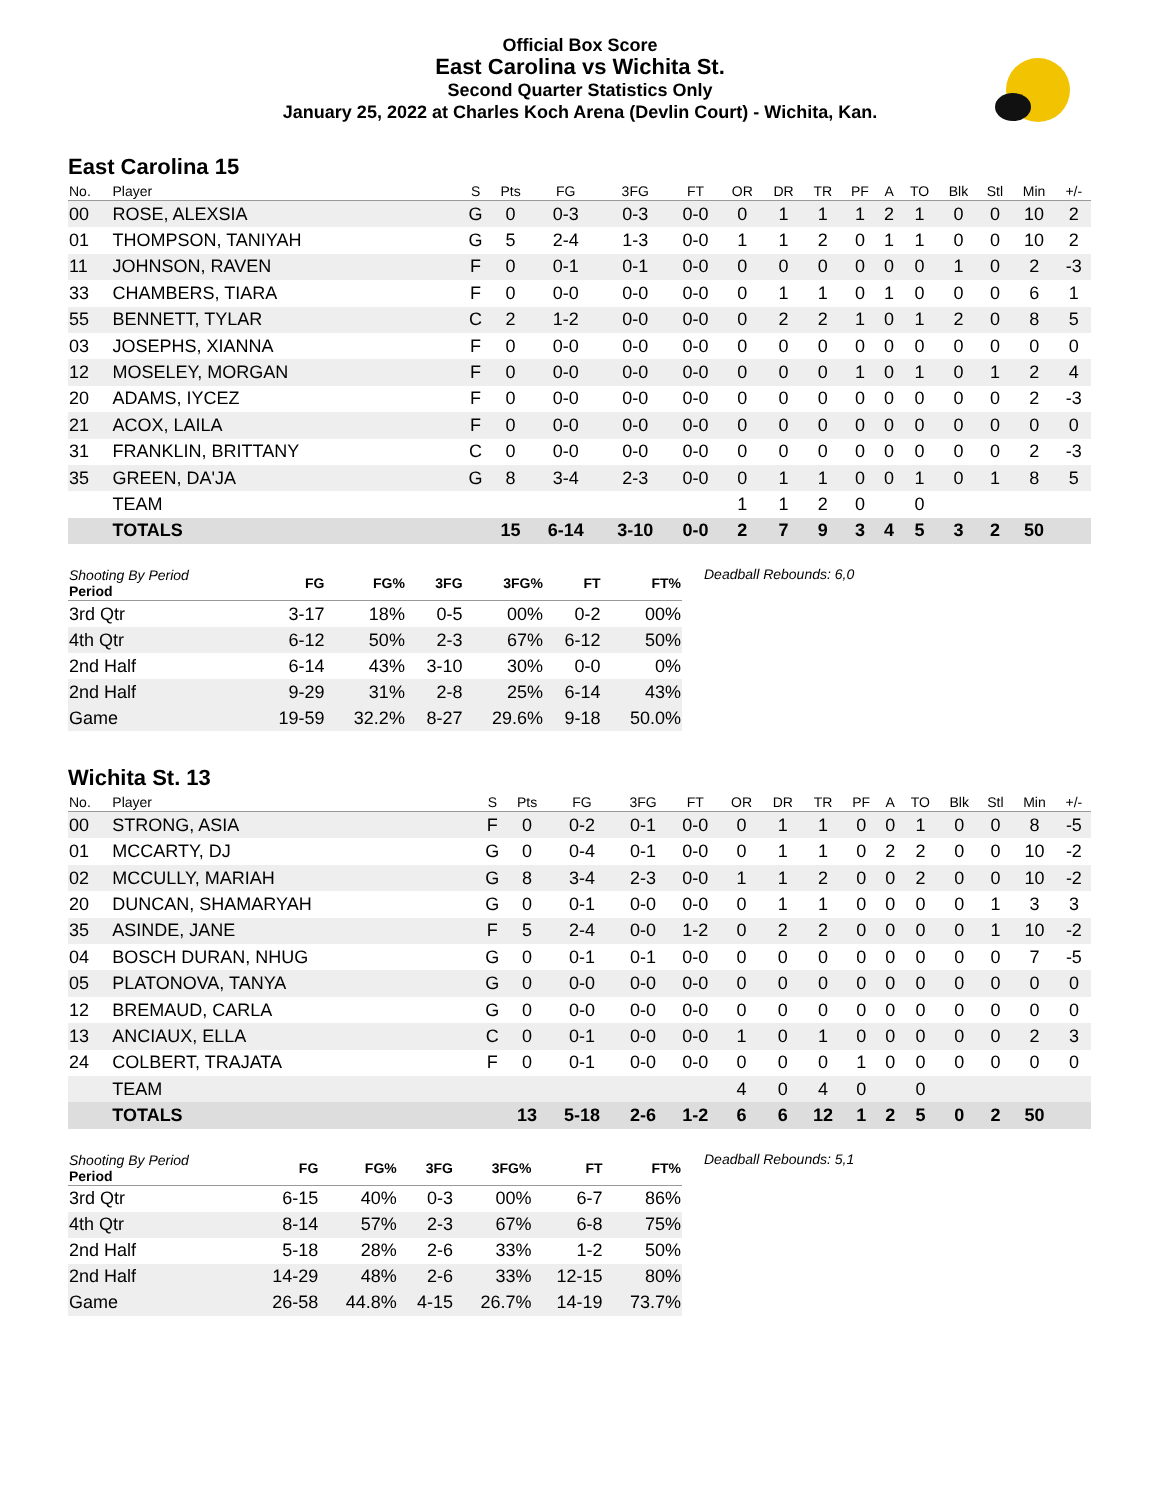Official Box Score
East Carolina vs Wichita St.
Second Quarter Statistics Only
January 25, 2022 at Charles Koch Arena (Devlin Court) - Wichita, Kan.
East Carolina 15
| No. | Player | S | Pts | FG | 3FG | FT | OR | DR | TR | PF | A | TO | Blk | Stl | Min | +/- |
| --- | --- | --- | --- | --- | --- | --- | --- | --- | --- | --- | --- | --- | --- | --- | --- | --- |
| 00 | ROSE, ALEXSIA | G | 0 | 0-3 | 0-3 | 0-0 | 0 | 1 | 1 | 1 | 2 | 1 | 0 | 0 | 10 | 2 |
| 01 | THOMPSON, TANIYAH | G | 5 | 2-4 | 1-3 | 0-0 | 1 | 1 | 2 | 0 | 1 | 1 | 0 | 0 | 10 | 2 |
| 11 | JOHNSON, RAVEN | F | 0 | 0-1 | 0-1 | 0-0 | 0 | 0 | 0 | 0 | 0 | 0 | 1 | 0 | 2 | -3 |
| 33 | CHAMBERS, TIARA | F | 0 | 0-0 | 0-0 | 0-0 | 0 | 1 | 1 | 0 | 1 | 0 | 0 | 0 | 6 | 1 |
| 55 | BENNETT, TYLAR | C | 2 | 1-2 | 0-0 | 0-0 | 0 | 2 | 2 | 1 | 0 | 1 | 2 | 0 | 8 | 5 |
| 03 | JOSEPHS, XIANNA | F | 0 | 0-0 | 0-0 | 0-0 | 0 | 0 | 0 | 0 | 0 | 0 | 0 | 0 | 0 | 0 |
| 12 | MOSELEY, MORGAN | F | 0 | 0-0 | 0-0 | 0-0 | 0 | 0 | 0 | 1 | 0 | 1 | 0 | 1 | 2 | 4 |
| 20 | ADAMS, IYCEZ | F | 0 | 0-0 | 0-0 | 0-0 | 0 | 0 | 0 | 0 | 0 | 0 | 0 | 0 | 2 | -3 |
| 21 | ACOX, LAILA | F | 0 | 0-0 | 0-0 | 0-0 | 0 | 0 | 0 | 0 | 0 | 0 | 0 | 0 | 0 | 0 |
| 31 | FRANKLIN, BRITTANY | C | 0 | 0-0 | 0-0 | 0-0 | 0 | 0 | 0 | 0 | 0 | 0 | 0 | 0 | 2 | -3 |
| 35 | GREEN, DA'JA | G | 8 | 3-4 | 2-3 | 0-0 | 0 | 1 | 1 | 0 | 0 | 1 | 0 | 1 | 8 | 5 |
| | TEAM | | | | | | 1 | 1 | 2 | 0 | | 0 | | | | |
| | TOTALS | | 15 | 6-14 | 3-10 | 0-0 | 2 | 7 | 9 | 3 | 4 | 5 | 3 | 2 | 50 | |
| Shooting By Period Period | FG | FG% | 3FG | 3FG% | FT | FT% |
| --- | --- | --- | --- | --- | --- | --- |
| 3rd Qtr | 3-17 | 18% | 0-5 | 00% | 0-2 | 00% |
| 4th Qtr | 6-12 | 50% | 2-3 | 67% | 6-12 | 50% |
| 2nd Half | 6-14 | 43% | 3-10 | 30% | 0-0 | 0% |
| 2nd Half | 9-29 | 31% | 2-8 | 25% | 6-14 | 43% |
| Game | 19-59 | 32.2% | 8-27 | 29.6% | 9-18 | 50.0% |
Deadball Rebounds: 6,0
Wichita St. 13
| No. | Player | S | Pts | FG | 3FG | FT | OR | DR | TR | PF | A | TO | Blk | Stl | Min | +/- |
| --- | --- | --- | --- | --- | --- | --- | --- | --- | --- | --- | --- | --- | --- | --- | --- | --- |
| 00 | STRONG, ASIA | F | 0 | 0-2 | 0-1 | 0-0 | 0 | 1 | 1 | 0 | 0 | 1 | 0 | 0 | 8 | -5 |
| 01 | MCCARTY, DJ | G | 0 | 0-4 | 0-1 | 0-0 | 0 | 1 | 1 | 0 | 2 | 2 | 0 | 0 | 10 | -2 |
| 02 | MCCULLY, MARIAH | G | 8 | 3-4 | 2-3 | 0-0 | 1 | 1 | 2 | 0 | 0 | 2 | 0 | 0 | 10 | -2 |
| 20 | DUNCAN, SHAMARYAH | G | 0 | 0-1 | 0-0 | 0-0 | 0 | 1 | 1 | 0 | 0 | 0 | 0 | 1 | 3 | 3 |
| 35 | ASINDE, JANE | F | 5 | 2-4 | 0-0 | 1-2 | 0 | 2 | 2 | 0 | 0 | 0 | 0 | 1 | 10 | -2 |
| 04 | BOSCH DURAN, NHUG | G | 0 | 0-1 | 0-1 | 0-0 | 0 | 0 | 0 | 0 | 0 | 0 | 0 | 0 | 7 | -5 |
| 05 | PLATONOVA, TANYA | G | 0 | 0-0 | 0-0 | 0-0 | 0 | 0 | 0 | 0 | 0 | 0 | 0 | 0 | 0 | 0 |
| 12 | BREMAUD, CARLA | G | 0 | 0-0 | 0-0 | 0-0 | 0 | 0 | 0 | 0 | 0 | 0 | 0 | 0 | 0 | 0 |
| 13 | ANCIAUX, ELLA | C | 0 | 0-1 | 0-0 | 0-0 | 1 | 0 | 1 | 0 | 0 | 0 | 0 | 0 | 2 | 3 |
| 24 | COLBERT, TRAJATA | F | 0 | 0-1 | 0-0 | 0-0 | 0 | 0 | 0 | 1 | 0 | 0 | 0 | 0 | 0 | 0 |
| | TEAM | | | | | | 4 | 0 | 4 | 0 | | 0 | | | | |
| | TOTALS | | 13 | 5-18 | 2-6 | 1-2 | 6 | 6 | 12 | 1 | 2 | 5 | 0 | 2 | 50 | |
| Shooting By Period Period | FG | FG% | 3FG | 3FG% | FT | FT% |
| --- | --- | --- | --- | --- | --- | --- |
| 3rd Qtr | 6-15 | 40% | 0-3 | 00% | 6-7 | 86% |
| 4th Qtr | 8-14 | 57% | 2-3 | 67% | 6-8 | 75% |
| 2nd Half | 5-18 | 28% | 2-6 | 33% | 1-2 | 50% |
| 2nd Half | 14-29 | 48% | 2-6 | 33% | 12-15 | 80% |
| Game | 26-58 | 44.8% | 4-15 | 26.7% | 14-19 | 73.7% |
Deadball Rebounds: 5,1